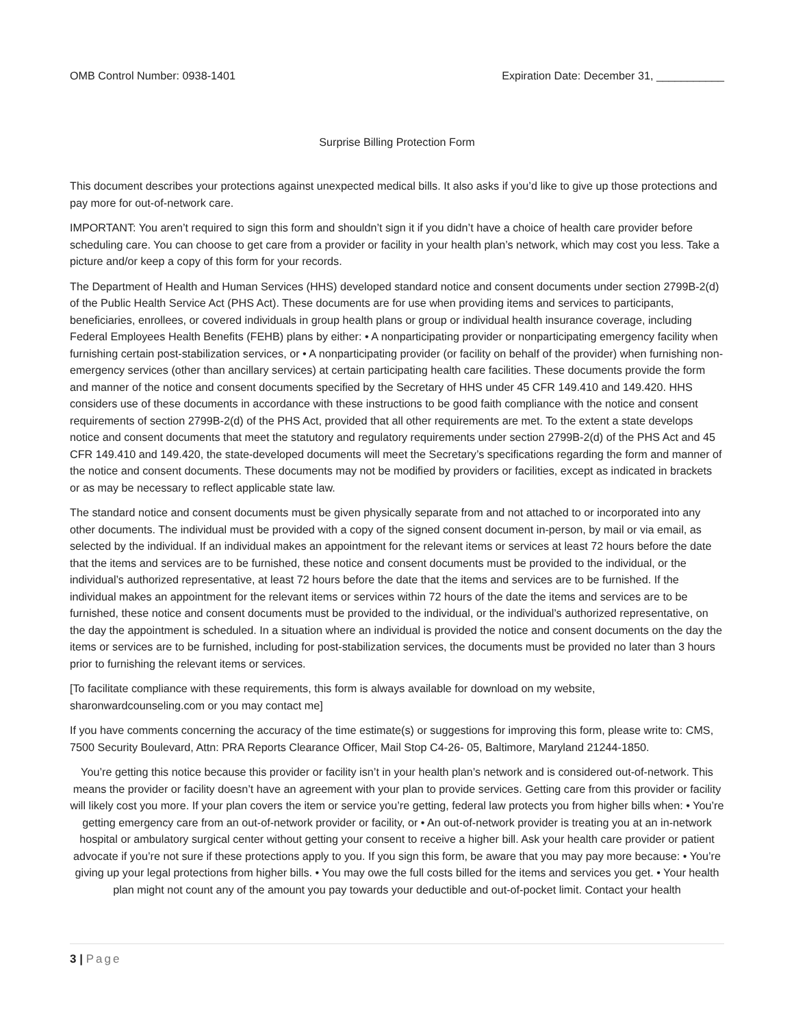OMB Control Number: 0938-1401 Expiration Date: December 31, ___________
Surprise Billing Protection Form
This document describes your protections against unexpected medical bills. It also asks if you’d like to give up those protections and pay more for out-of-network care.
IMPORTANT: You aren’t required to sign this form and shouldn’t sign it if you didn’t have a choice of health care provider before scheduling care. You can choose to get care from a provider or facility in your health plan’s network, which may cost you less. Take a picture and/or keep a copy of this form for your records.
The Department of Health and Human Services (HHS) developed standard notice and consent documents under section 2799B-2(d) of the Public Health Service Act (PHS Act). These documents are for use when providing items and services to participants, beneficiaries, enrollees, or covered individuals in group health plans or group or individual health insurance coverage, including Federal Employees Health Benefits (FEHB) plans by either: • A nonparticipating provider or nonparticipating emergency facility when furnishing certain post-stabilization services, or • A nonparticipating provider (or facility on behalf of the provider) when furnishing non-emergency services (other than ancillary services) at certain participating health care facilities. These documents provide the form and manner of the notice and consent documents specified by the Secretary of HHS under 45 CFR 149.410 and 149.420. HHS considers use of these documents in accordance with these instructions to be good faith compliance with the notice and consent requirements of section 2799B-2(d) of the PHS Act, provided that all other requirements are met. To the extent a state develops notice and consent documents that meet the statutory and regulatory requirements under section 2799B-2(d) of the PHS Act and 45 CFR 149.410 and 149.420, the state-developed documents will meet the Secretary’s specifications regarding the form and manner of the notice and consent documents. These documents may not be modified by providers or facilities, except as indicated in brackets or as may be necessary to reflect applicable state law.
The standard notice and consent documents must be given physically separate from and not attached to or incorporated into any other documents. The individual must be provided with a copy of the signed consent document in-person, by mail or via email, as selected by the individual. If an individual makes an appointment for the relevant items or services at least 72 hours before the date that the items and services are to be furnished, these notice and consent documents must be provided to the individual, or the individual’s authorized representative, at least 72 hours before the date that the items and services are to be furnished. If the individual makes an appointment for the relevant items or services within 72 hours of the date the items and services are to be furnished, these notice and consent documents must be provided to the individual, or the individual’s authorized representative, on the day the appointment is scheduled. In a situation where an individual is provided the notice and consent documents on the day the items or services are to be furnished, including for post-stabilization services, the documents must be provided no later than 3 hours prior to furnishing the relevant items or services.
[To facilitate compliance with these requirements, this form is always available for download on my website, sharonwardcounseling.com or you may contact me]
If you have comments concerning the accuracy of the time estimate(s) or suggestions for improving this form, please write to: CMS, 7500 Security Boulevard, Attn: PRA Reports Clearance Officer, Mail Stop C4-26- 05, Baltimore, Maryland 21244-1850.
You’re getting this notice because this provider or facility isn’t in your health plan’s network and is considered out-of-network. This means the provider or facility doesn’t have an agreement with your plan to provide services. Getting care from this provider or facility will likely cost you more. If your plan covers the item or service you’re getting, federal law protects you from higher bills when: • You’re getting emergency care from an out-of-network provider or facility, or • An out-of-network provider is treating you at an in-network hospital or ambulatory surgical center without getting your consent to receive a higher bill. Ask your health care provider or patient advocate if you’re not sure if these protections apply to you. If you sign this form, be aware that you may pay more because: • You’re giving up your legal protections from higher bills. • You may owe the full costs billed for the items and services you get. • Your health plan might not count any of the amount you pay towards your deductible and out-of-pocket limit. Contact your health
3 | Page